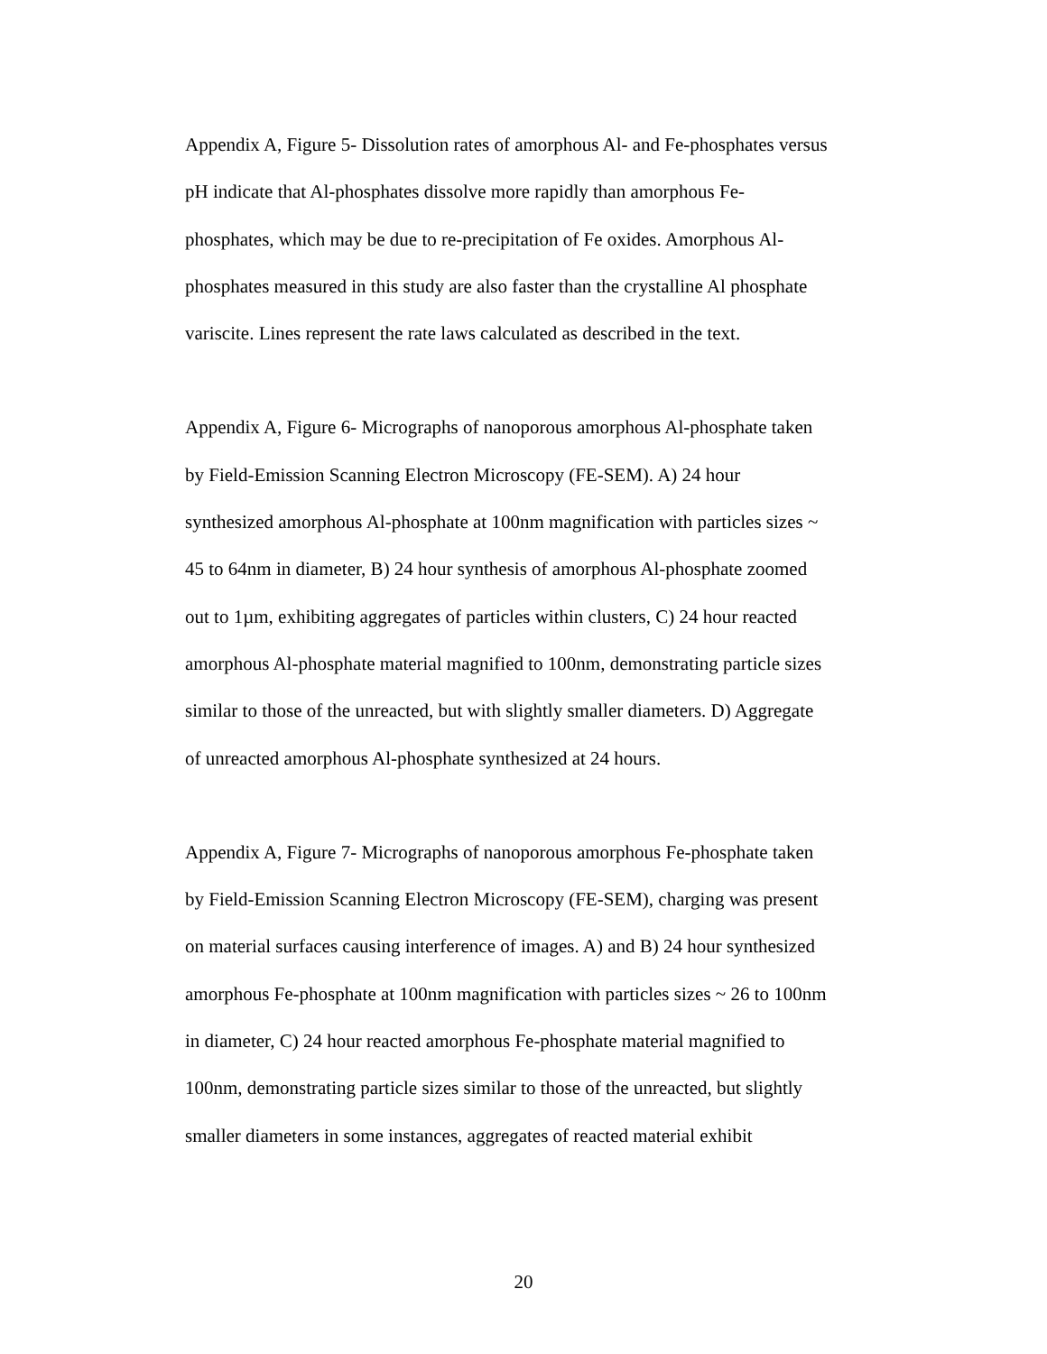Appendix A, Figure 5- Dissolution rates of amorphous Al- and Fe-phosphates versus pH indicate that Al-phosphates dissolve more rapidly than amorphous Fe- phosphates, which may be due to re-precipitation of Fe oxides. Amorphous Al- phosphates measured in this study are also faster than the crystalline Al phosphate variscite. Lines represent the rate laws calculated as described in the text.
Appendix A, Figure 6- Micrographs of nanoporous amorphous Al-phosphate taken by Field-Emission Scanning Electron Microscopy (FE-SEM). A) 24 hour synthesized amorphous Al-phosphate at 100nm magnification with particles sizes ~ 45 to 64nm in diameter, B) 24 hour synthesis of amorphous Al-phosphate zoomed out to 1µm, exhibiting aggregates of particles within clusters, C) 24 hour reacted amorphous Al-phosphate material magnified to 100nm, demonstrating particle sizes similar to those of the unreacted, but with slightly smaller diameters. D) Aggregate of unreacted amorphous Al-phosphate synthesized at 24 hours.
Appendix A, Figure 7- Micrographs of nanoporous amorphous Fe-phosphate taken by Field-Emission Scanning Electron Microscopy (FE-SEM), charging was present on material surfaces causing interference of images. A) and B) 24 hour synthesized amorphous Fe-phosphate at 100nm magnification with particles sizes ~ 26 to 100nm in diameter, C) 24 hour reacted amorphous Fe-phosphate material magnified to 100nm, demonstrating particle sizes similar to those of the unreacted, but slightly smaller diameters in some instances, aggregates of reacted material exhibit
20